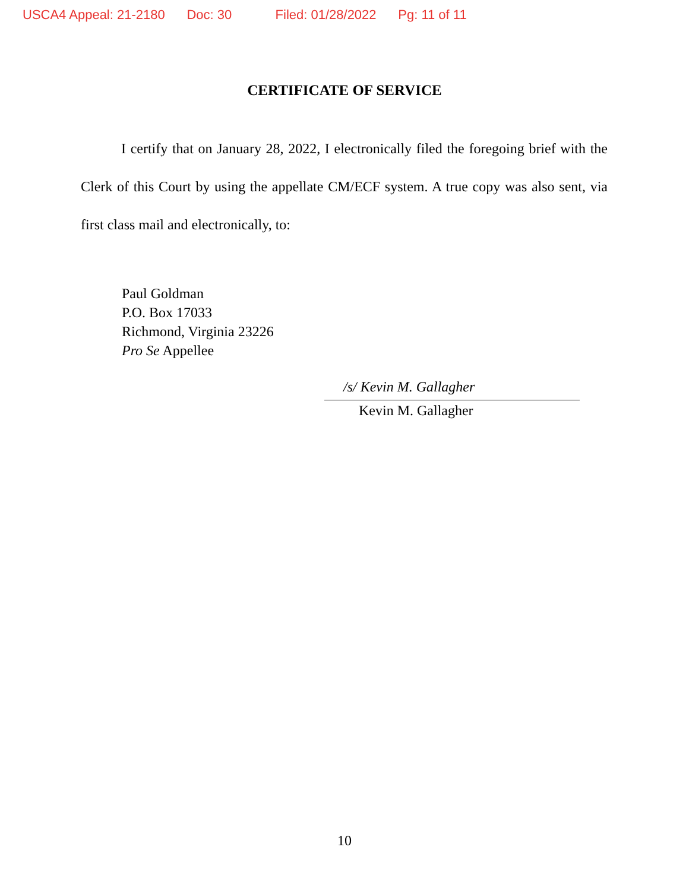USCA4 Appeal: 21-2180 Doc: 30 Filed: 01/28/2022 Pg: 11 of 11
CERTIFICATE OF SERVICE
I certify that on January 28, 2022, I electronically filed the foregoing brief with the Clerk of this Court by using the appellate CM/ECF system. A true copy was also sent, via first class mail and electronically, to:
Paul Goldman
P.O. Box 17033
Richmond, Virginia 23226
Pro Se Appellee
/s/ Kevin M. Gallagher
Kevin M. Gallagher
10